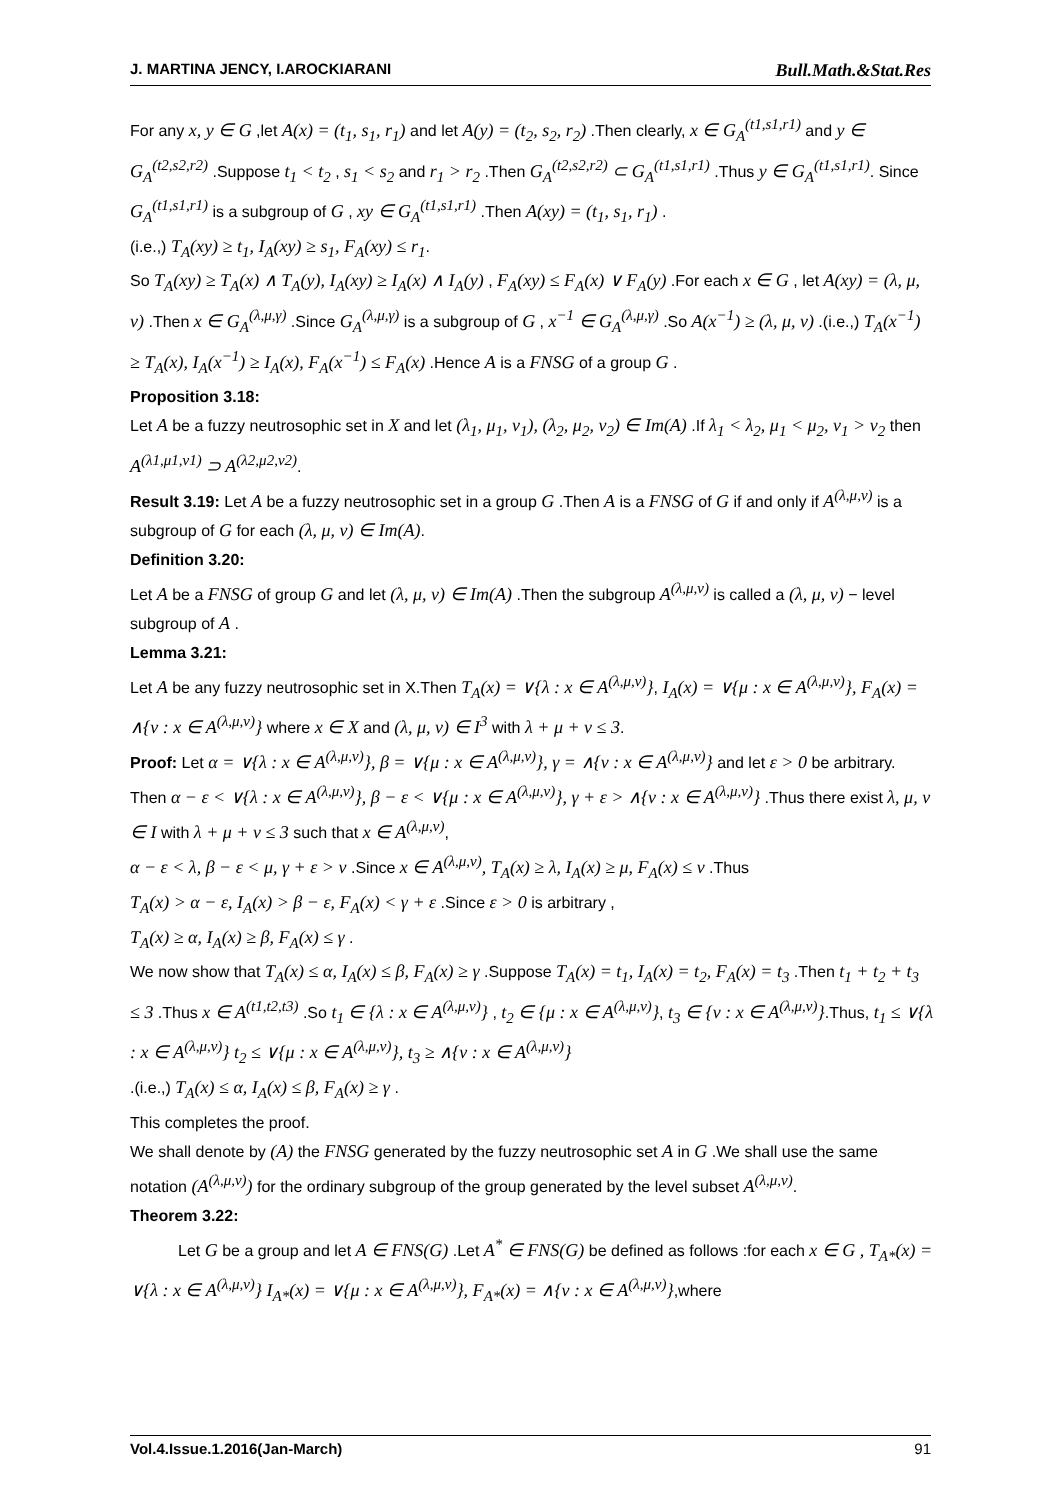J. MARTINA JENCY, I.AROCKIARANI Bull.Math.&Stat.Res
For any x, y ∈ G ,let A(x) = (t<sub>1</sub>, s<sub>1</sub>, r<sub>1</sub>) and let A(y) = (t<sub>2</sub>, s<sub>2</sub>, r<sub>2</sub>) .Then clearly, x ∈ G<sub>A</sub><sup>(t1,s1,r1)</sup> and y ∈ G<sub>A</sub><sup>(t2,s2,r2)</sup> .Suppose t<sub>1</sub> < t<sub>2</sub> , s<sub>1</sub> < s<sub>2</sub> and r<sub>1</sub> > r<sub>2</sub> .Then G<sub>A</sub><sup>(t2,s2,r2)</sup> ⊂ G<sub>A</sub><sup>(t1,s1,r1)</sup> .Thus y ∈ G<sub>A</sub><sup>(t1,s1,r1)</sup>. Since G<sub>A</sub><sup>(t1,s1,r1)</sup> is a subgroup of G , xy ∈ G<sub>A</sub><sup>(t1,s1,r1)</sup> .Then A(xy) = (t<sub>1</sub>, s<sub>1</sub>, r<sub>1</sub>) .
(i.e.,) T<sub>A</sub>(xy) ≥ t<sub>1</sub>, I<sub>A</sub>(xy) ≥ s<sub>1</sub>, F<sub>A</sub>(xy) ≤ r<sub>1</sub>.
So T<sub>A</sub>(xy) ≥ T<sub>A</sub>(x) ∧ T<sub>A</sub>(y), I<sub>A</sub>(xy) ≥ I<sub>A</sub>(x) ∧ I<sub>A</sub>(y) , F<sub>A</sub>(xy) ≤ F<sub>A</sub>(x) ∨ F<sub>A</sub>(y) .For each x ∈ G , let A(xy) = (λ, μ, ν) .Then x ∈ G<sub>A</sub><sup>(λ,μ,γ)</sup> .Since G<sub>A</sub><sup>(λ,μ,γ)</sup> is a subgroup of G , x<sup>−1</sup> ∈ G<sub>A</sub><sup>(λ,μ,γ)</sup> .So A(x<sup>−1</sup>) ≥ (λ, μ, ν) .(i.e.,) T<sub>A</sub>(x<sup>−1</sup>) ≥ T<sub>A</sub>(x), I<sub>A</sub>(x<sup>−1</sup>) ≥ I<sub>A</sub>(x), F<sub>A</sub>(x<sup>−1</sup>) ≤ F<sub>A</sub>(x) .Hence A is a FNSG of a group G .
Proposition 3.18:
Let A be a fuzzy neutrosophic set in X and let (λ<sub>1</sub>, μ<sub>1</sub>, ν<sub>1</sub>), (λ<sub>2</sub>, μ<sub>2</sub>, ν<sub>2</sub>) ∈ Im(A) .If λ<sub>1</sub> < λ<sub>2</sub>, μ<sub>1</sub> < μ<sub>2</sub>, ν<sub>1</sub> > ν<sub>2</sub> then A<sup>(λ1,μ1,ν1)</sup> ⊃ A<sup>(λ2,μ2,ν2)</sup>.
Result 3.19: Let A be a fuzzy neutrosophic set in a group G .Then A is a FNSG of G if and only if A<sup>(λ,μ,ν)</sup> is a subgroup of G for each (λ, μ, ν) ∈ Im(A).
Definition 3.20:
Let A be a FNSG of group G and let (λ, μ, ν) ∈ Im(A) .Then the subgroup A<sup>(λ,μ,ν)</sup> is called a (λ, μ, ν) − level subgroup of A .
Lemma 3.21:
Let A be any fuzzy neutrosophic set in X.Then T<sub>A</sub>(x) = ∨{λ : x ∈ A<sup>(λ,μ,ν)</sup>}, I<sub>A</sub>(x) = ∨{μ : x ∈ A<sup>(λ,μ,ν)</sup>}, F<sub>A</sub>(x) = ∧{ν : x ∈ A<sup>(λ,μ,ν)</sup>} where x ∈ X and (λ, μ, ν) ∈ I<sup>3</sup> with λ + μ + ν ≤ 3.
Proof: Let α = ∨{λ : x ∈ A<sup>(λ,μ,ν)</sup>}, β = ∨{μ : x ∈ A<sup>(λ,μ,ν)</sup>}, γ = ∧{ν : x ∈ A<sup>(λ,μ,ν)</sup>} and let ε > 0 be arbitrary. Then α − ε < ∨{λ : x ∈ A<sup>(λ,μ,ν)</sup>}, β − ε < ∨{μ : x ∈ A<sup>(λ,μ,ν)</sup>}, γ + ε > ∧{ν : x ∈ A<sup>(λ,μ,ν)</sup>} .Thus there exist λ, μ, ν ∈ I with λ + μ + ν ≤ 3 such that x ∈ A<sup>(λ,μ,ν)</sup>,
α − ε < λ, β − ε < μ, γ + ε > ν .Since x ∈ A<sup>(λ,μ,ν)</sup>, T<sub>A</sub>(x) ≥ λ, I<sub>A</sub>(x) ≥ μ, F<sub>A</sub>(x) ≤ ν .Thus
T<sub>A</sub>(x) > α − ε, I<sub>A</sub>(x) > β − ε, F<sub>A</sub>(x) < γ + ε .Since ε > 0 is arbitrary ,
T<sub>A</sub>(x) ≥ α, I<sub>A</sub>(x) ≥ β, F<sub>A</sub>(x) ≤ γ .
We now show that T<sub>A</sub>(x) ≤ α, I<sub>A</sub>(x) ≤ β, F<sub>A</sub>(x) ≥ γ .Suppose T<sub>A</sub>(x) = t<sub>1</sub>, I<sub>A</sub>(x) = t<sub>2</sub>, F<sub>A</sub>(x) = t<sub>3</sub> .Then t<sub>1</sub> + t<sub>2</sub> + t<sub>3</sub> ≤ 3 .Thus x ∈ A<sup>(t1,t2,t3)</sup> .So t<sub>1</sub> ∈ {λ : x ∈ A<sup>(λ,μ,ν)</sup>} , t<sub>2</sub> ∈ {μ : x ∈ A<sup>(λ,μ,ν)</sup>}, t<sub>3</sub> ∈ {ν : x ∈ A<sup>(λ,μ,ν)</sup>}.Thus, t<sub>1</sub> ≤ ∨{λ : x ∈ A<sup>(λ,μ,ν)</sup>} t<sub>2</sub> ≤ ∨{μ : x ∈ A<sup>(λ,μ,ν)</sup>}, t<sub>3</sub> ≥ ∧{ν : x ∈ A<sup>(λ,μ,ν)</sup>}
.(i.e.,) T<sub>A</sub>(x) ≤ α, I<sub>A</sub>(x) ≤ β, F<sub>A</sub>(x) ≥ γ .
This completes the proof.
We shall denote by (A) the FNSG generated by the fuzzy neutrosophic set A in G .We shall use the same notation (A<sup>(λ,μ,ν)</sup>) for the ordinary subgroup of the group generated by the level subset A<sup>(λ,μ,ν)</sup>.
Theorem 3.22:
Let G be a group and let A ∈ FNS(G) .Let A<sup>*</sup> ∈ FNS(G) be defined as follows :for each x ∈ G , T<sub>A*</sub>(x) = ∨{λ : x ∈ A<sup>(λ,μ,ν)</sup>} I<sub>A*</sub>(x) = ∨{μ : x ∈ A<sup>(λ,μ,ν)</sup>}, F<sub>A*</sub>(x) = ∧{ν : x ∈ A<sup>(λ,μ,ν)</sup>},where
Vol.4.Issue.1.2016(Jan-March) 91